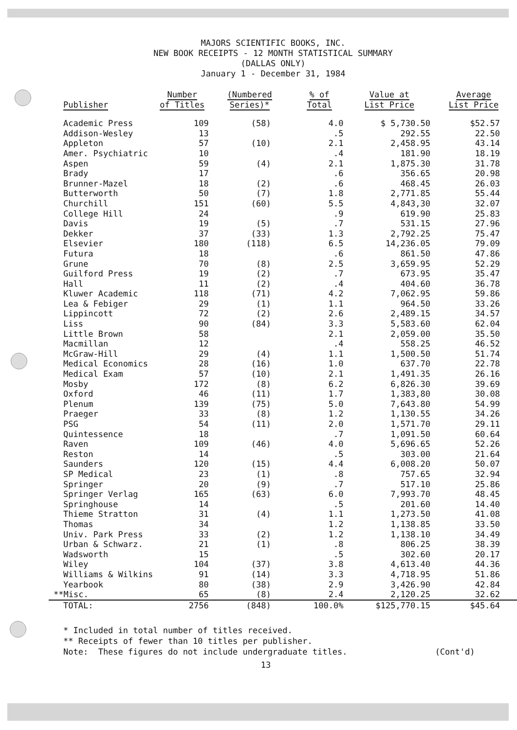MAJORS SCIENTIFIC BOOKS, INC.
NEW BOOK RECEIPTS - 12 MONTH STATISTICAL SUMMARY
(DALLAS ONLY)
January 1 - December 31, 1984
| Publisher | Number of Titles | (Numbered Series)* | % of Total | Value at List Price | Average List Price |
| --- | --- | --- | --- | --- | --- |
| Academic Press | 109 | (58) | 4.0 | $ 5,730.50 | $52.57 |
| Addison-Wesley | 13 | | .5 | 292.55 | 22.50 |
| Appleton | 57 | (10) | 2.1 | 2,458.95 | 43.14 |
| Amer. Psychiatric | 10 | | .4 | 181.90 | 18.19 |
| Aspen | 59 | (4) | 2.1 | 1,875.30 | 31.78 |
| Brady | 17 | | .6 | 356.65 | 20.98 |
| Brunner-Mazel | 18 | (2) | .6 | 468.45 | 26.03 |
| Butterworth | 50 | (7) | 1.8 | 2,771.85 | 55.44 |
| Churchill | 151 | (60) | 5.5 | 4,843,30 | 32.07 |
| College Hill | 24 | | .9 | 619.90 | 25.83 |
| Davis | 19 | (5) | .7 | 531.15 | 27.96 |
| Dekker | 37 | (33) | 1.3 | 2,792.25 | 75.47 |
| Elsevier | 180 | (118) | 6.5 | 14,236.05 | 79.09 |
| Futura | 18 | | .6 | 861.50 | 47.86 |
| Grune | 70 | (8) | 2.5 | 3,659.95 | 52.29 |
| Guilford Press | 19 | (2) | .7 | 673.95 | 35.47 |
| Hall | 11 | (2) | .4 | 404.60 | 36.78 |
| Kluwer Academic | 118 | (71) | 4.2 | 7,062.95 | 59.86 |
| Lea & Febiger | 29 | (1) | 1.1 | 964.50 | 33.26 |
| Lippincott | 72 | (2) | 2.6 | 2,489.15 | 34.57 |
| Liss | 90 | (84) | 3.3 | 5,583.60 | 62.04 |
| Little Brown | 58 | | 2.1 | 2,059.00 | 35.50 |
| Macmillan | 12 | | .4 | 558.25 | 46.52 |
| McGraw-Hill | 29 | (4) | 1.1 | 1,500.50 | 51.74 |
| Medical Economics | 28 | (16) | 1.0 | 637.70 | 22.78 |
| Medical Exam | 57 | (10) | 2.1 | 1,491.35 | 26.16 |
| Mosby | 172 | (8) | 6.2 | 6,826.30 | 39.69 |
| Oxford | 46 | (11) | 1.7 | 1,383,80 | 30.08 |
| Plenum | 139 | (75) | 5.0 | 7,643.80 | 54.99 |
| Praeger | 33 | (8) | 1.2 | 1,130.55 | 34.26 |
| PSG | 54 | (11) | 2.0 | 1,571.70 | 29.11 |
| Quintessence | 18 | | .7 | 1,091.50 | 60.64 |
| Raven | 109 | (46) | 4.0 | 5,696.65 | 52.26 |
| Reston | 14 | | .5 | 303.00 | 21.64 |
| Saunders | 120 | (15) | 4.4 | 6,008.20 | 50.07 |
| SP Medical | 23 | (1) | .8 | 757.65 | 32.94 |
| Springer | 20 | (9) | .7 | 517.10 | 25.86 |
| Springer Verlag | 165 | (63) | 6.0 | 7,993.70 | 48.45 |
| Springhouse | 14 | | .5 | 201.60 | 14.40 |
| Thieme Stratton | 31 | (4) | 1.1 | 1,273.50 | 41.08 |
| Thomas | 34 | | 1.2 | 1,138.85 | 33.50 |
| Univ. Park Press | 33 | (2) | 1.2 | 1,138.10 | 34.49 |
| Urban & Schwarz. | 21 | (1) | .8 | 806.25 | 38.39 |
| Wadsworth | 15 | | .5 | 302.60 | 20.17 |
| Wiley | 104 | (37) | 3.8 | 4,613.40 | 44.36 |
| Williams & Wilkins | 91 | (14) | 3.3 | 4,718.95 | 51.86 |
| Yearbook | 80 | (38) | 2.9 | 3,426.90 | 42.84 |
| **Misc. | 65 | (8) | 2.4 | 2,120.25 | 32.62 |
| TOTAL: | 2756 | (848) | 100.0% | $125,770.15 | $45.64 |
* Included in total number of titles received.
** Receipts of fewer than 10 titles per publisher.
Note: These figures do not include undergraduate titles. (Cont'd)
13